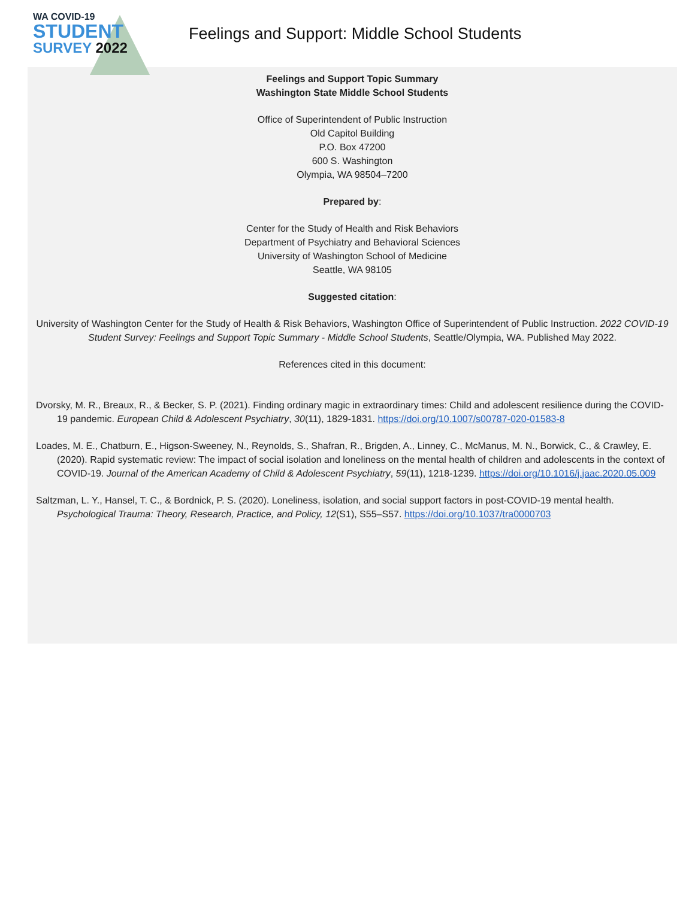WA COVID-19
STUDENT
SURVEY 2022
Feelings and Support: Middle School Students
Feelings and Support Topic Summary
Washington State Middle School Students
Office of Superintendent of Public Instruction
Old Capitol Building
P.O. Box 47200
600 S. Washington
Olympia, WA 98504–7200
Prepared by:
Center for the Study of Health and Risk Behaviors
Department of Psychiatry and Behavioral Sciences
University of Washington School of Medicine
Seattle, WA 98105
Suggested citation:
University of Washington Center for the Study of Health & Risk Behaviors, Washington Office of Superintendent of Public Instruction. 2022 COVID-19 Student Survey: Feelings and Support Topic Summary - Middle School Students, Seattle/Olympia, WA. Published May 2022.
References cited in this document:
Dvorsky, M. R., Breaux, R., & Becker, S. P. (2021). Finding ordinary magic in extraordinary times: Child and adolescent resilience during the COVID-19 pandemic. European Child & Adolescent Psychiatry, 30(11), 1829-1831. https://doi.org/10.1007/s00787-020-01583-8
Loades, M. E., Chatburn, E., Higson-Sweeney, N., Reynolds, S., Shafran, R., Brigden, A., Linney, C., McManus, M. N., Borwick, C., & Crawley, E. (2020). Rapid systematic review: The impact of social isolation and loneliness on the mental health of children and adolescents in the context of COVID-19. Journal of the American Academy of Child & Adolescent Psychiatry, 59(11), 1218-1239. https://doi.org/10.1016/j.jaac.2020.05.009
Saltzman, L. Y., Hansel, T. C., & Bordnick, P. S. (2020). Loneliness, isolation, and social support factors in post-COVID-19 mental health. Psychological Trauma: Theory, Research, Practice, and Policy, 12(S1), S55–S57. https://doi.org/10.1037/tra0000703